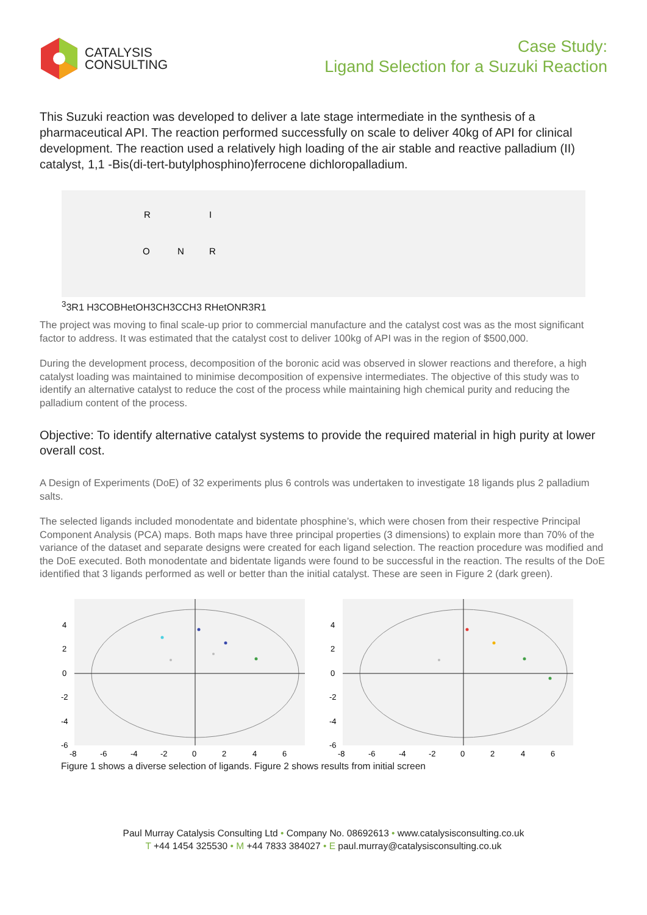CATALYSIS
CONSULTING
Case Study:
Ligand Selection for a Suzuki Reaction
This Suzuki reaction was developed to deliver a late stage intermediate in the synthesis of a pharmaceutical API. The reaction performed successfully on scale to deliver 40kg of API for clinical development. The reaction used a relatively high loading of the air stable and reactive palladium (II) catalyst, 1,1 -Bis(di-tert-butylphosphino)ferrocene dichloropalladium.
R
I
O
N
R33
R1
H3C
O
B
Het
O
H3C
H3C
CH3
R
Het
O
N
R3
R1
The project was moving to final scale-up prior to commercial manufacture and the catalyst cost was as the most significant factor to address. It was estimated that the catalyst cost to deliver 100kg of API was in the region of $500,000.
During the development process, decomposition of the boronic acid was observed in slower reactions and therefore, a high catalyst loading was maintained to minimise decomposition of expensive intermediates. The objective of this study was to identify an alternative catalyst to reduce the cost of the process while maintaining high chemical purity and reducing the palladium content of the process.
Objective: To identify alternative catalyst systems to provide the required material in high purity at lower overall cost.
A Design of Experiments (DoE) of 32 experiments plus 6 controls was undertaken to investigate 18 ligands plus 2 palladium salts.
The selected ligands included monodentate and bidentate phosphine’s, which were chosen from their respective Principal Component Analysis (PCA) maps. Both maps have three principal properties (3 dimensions) to explain more than 70% of the variance of the dataset and separate designs were created for each ligand selection. The reaction procedure was modified and the DoE executed. Both monodentate and bidentate ligands were found to be successful in the reaction. The results of the DoE identified that 3 ligands performed as well or better than the initial catalyst. These are seen in Figure 2 (dark green).
4
2
0
-2
-4
-6
-8
-6
-4
-2
0
2
4
6
4
2
0
-2
-4
-6
-8
-6
-4
-2
0
2
4
6
Figure 1 shows a diverse selection of ligands. Figure 2 shows results from initial screen
Paul Murray Catalysis Consulting Ltd • Company No. 08692613 • www.catalysisconsulting.co.uk
T +44 1454 325530 • M +44 7833 384027 • E paul.murray@catalysisconsulting.co.uk